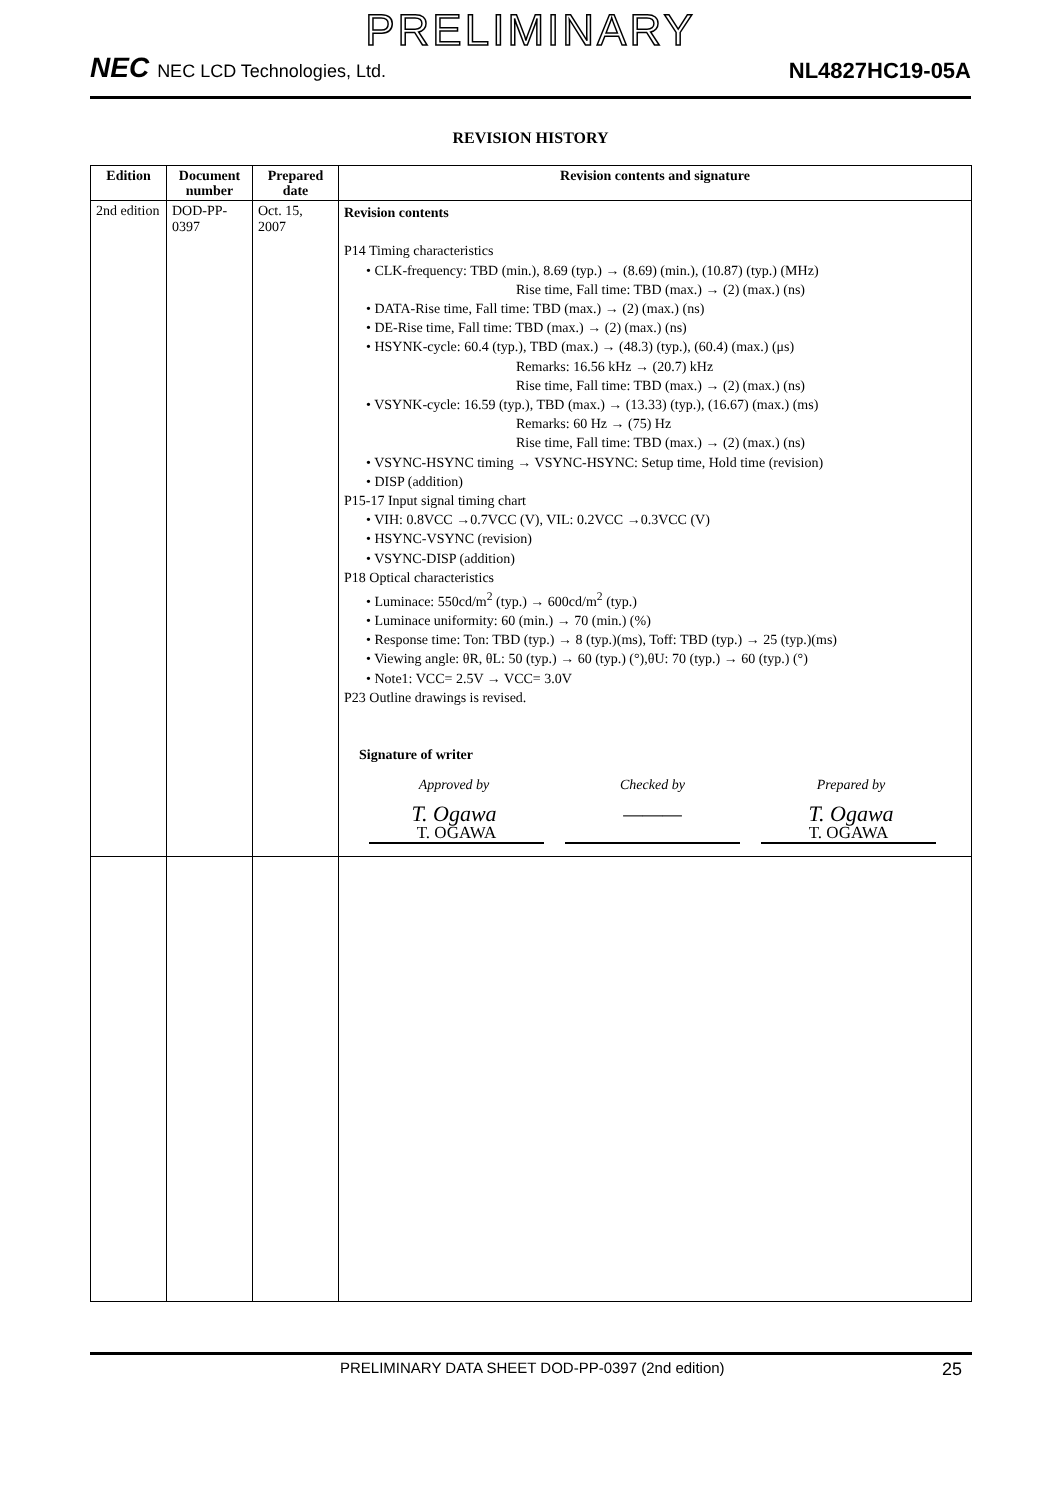PRELIMINARY
NEC NEC LCD Technologies, Ltd.
NL4827HC19-05A
REVISION HISTORY
| Edition | Document number | Prepared date | Revision contents and signature |
| --- | --- | --- | --- |
| 2nd edition | DOD-PP-0397 | Oct. 15, 2007 | Revision contents P14 Timing characteristics • CLK-frequency: TBD (min.), 8.69 (typ.) → (8.69) (min.), (10.87) (typ.) (MHz) Rise time, Fall time: TBD (max.) → (2) (max.) (ns) • DATA-Rise time, Fall time: TBD (max.) → (2) (max.) (ns) • DE-Rise time, Fall time: TBD (max.) → (2) (max.) (ns) • HSYNK-cycle: 60.4 (typ.), TBD (max.) → (48.3) (typ.), (60.4) (max.) (μs) Remarks: 16.56 kHz → (20.7) kHz Rise time, Fall time: TBD (max.) → (2) (max.) (ns) • VSYNK-cycle: 16.59 (typ.), TBD (max.) → (13.33) (typ.), (16.67) (max.) (ms) Remarks: 60 Hz → (75) Hz Rise time, Fall time: TBD (max.) → (2) (max.) (ns) • VSYNC-HSYNC timing → VSYNC-HSYNC: Setup time, Hold time (revision) • DISP (addition) P15-17 Input signal timing chart • VIH: 0.8VCC →0.7VCC (V), VIL: 0.2VCC →0.3VCC (V) • HSYNC-VSYNC (revision) • VSYNC-DISP (addition) P18 Optical characteristics • Luminace: 550cd/m<sup>2</sup> (typ.) → 600cd/m<sup>2</sup> (typ.) • Luminace uniformity: 60 (min.) → 70 (min.) (%) • Response time: Ton: TBD (typ.) → 8 (typ.)(ms), Toff: TBD (typ.) → 25 (typ.)(ms) • Viewing angle: θR, θL: 50 (typ.) → 60 (typ.) (°),θU: 70 (typ.) → 60 (typ.) (°) • Note1: VCC= 2.5V → VCC= 3.0V P23 Outline drawings is revised. Signature of writer Approved by Checked by Prepared by T. Ogawa ——— T. Ogawa T. OGAWA T. OGAWA |
PRELIMINARY DATA SHEET DOD-PP-0397 (2nd edition) 25